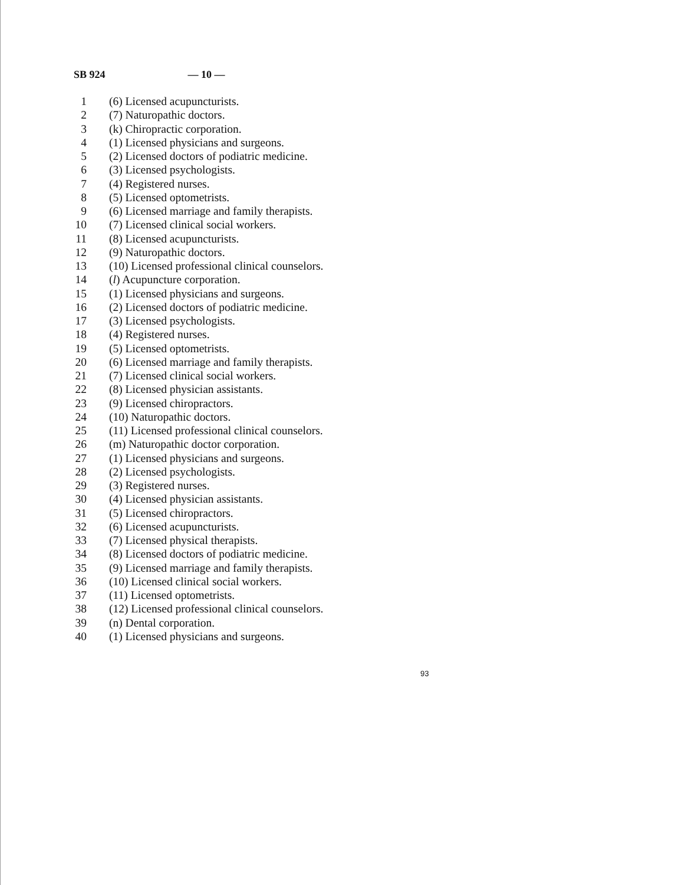SB 924 — 10 —
1 (6) Licensed acupuncturists.
2 (7) Naturopathic doctors.
3 (k) Chiropractic corporation.
4 (1) Licensed physicians and surgeons.
5 (2) Licensed doctors of podiatric medicine.
6 (3) Licensed psychologists.
7 (4) Registered nurses.
8 (5) Licensed optometrists.
9 (6) Licensed marriage and family therapists.
10 (7) Licensed clinical social workers.
11 (8) Licensed acupuncturists.
12 (9) Naturopathic doctors.
13 (10) Licensed professional clinical counselors.
14 (l) Acupuncture corporation.
15 (1) Licensed physicians and surgeons.
16 (2) Licensed doctors of podiatric medicine.
17 (3) Licensed psychologists.
18 (4) Registered nurses.
19 (5) Licensed optometrists.
20 (6) Licensed marriage and family therapists.
21 (7) Licensed clinical social workers.
22 (8) Licensed physician assistants.
23 (9) Licensed chiropractors.
24 (10) Naturopathic doctors.
25 (11) Licensed professional clinical counselors.
26 (m) Naturopathic doctor corporation.
27 (1) Licensed physicians and surgeons.
28 (2) Licensed psychologists.
29 (3) Registered nurses.
30 (4) Licensed physician assistants.
31 (5) Licensed chiropractors.
32 (6) Licensed acupuncturists.
33 (7) Licensed physical therapists.
34 (8) Licensed doctors of podiatric medicine.
35 (9) Licensed marriage and family therapists.
36 (10) Licensed clinical social workers.
37 (11) Licensed optometrists.
38 (12) Licensed professional clinical counselors.
39 (n) Dental corporation.
40 (1) Licensed physicians and surgeons.
93